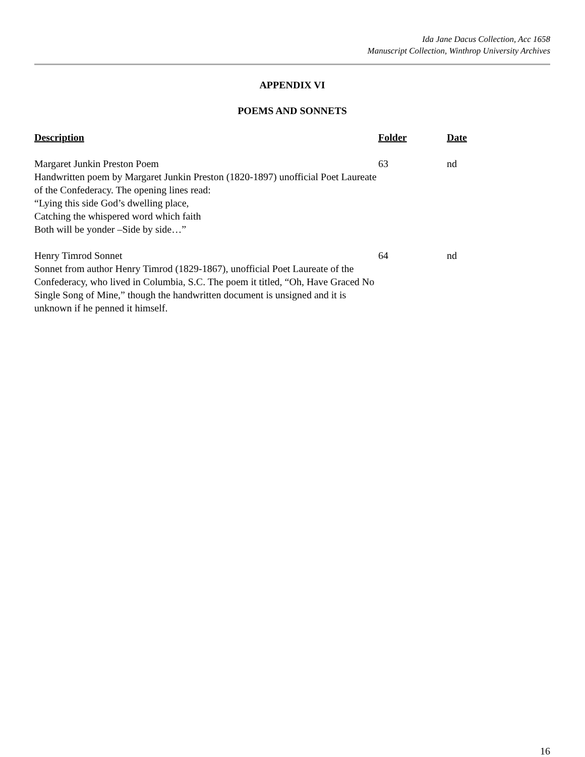Ida Jane Dacus Collection, Acc 1658
Manuscript Collection, Winthrop University Archives
APPENDIX VI
POEMS AND SONNETS
| Description | Folder | Date |
| --- | --- | --- |
| Margaret Junkin Preston Poem Handwritten poem by Margaret Junkin Preston (1820-1897) unofficial Poet Laureate of the Confederacy. The opening lines read: “Lying this side God’s dwelling place, Catching the whispered word which faith Both will be yonder –Side by side…” | 63 | nd |
| Henry Timrod Sonnet Sonnet from author Henry Timrod (1829-1867), unofficial Poet Laureate of the Confederacy, who lived in Columbia, S.C. The poem it titled, “Oh, Have Graced No Single Song of Mine,” though the handwritten document is unsigned and it is unknown if he penned it himself. | 64 | nd |
16